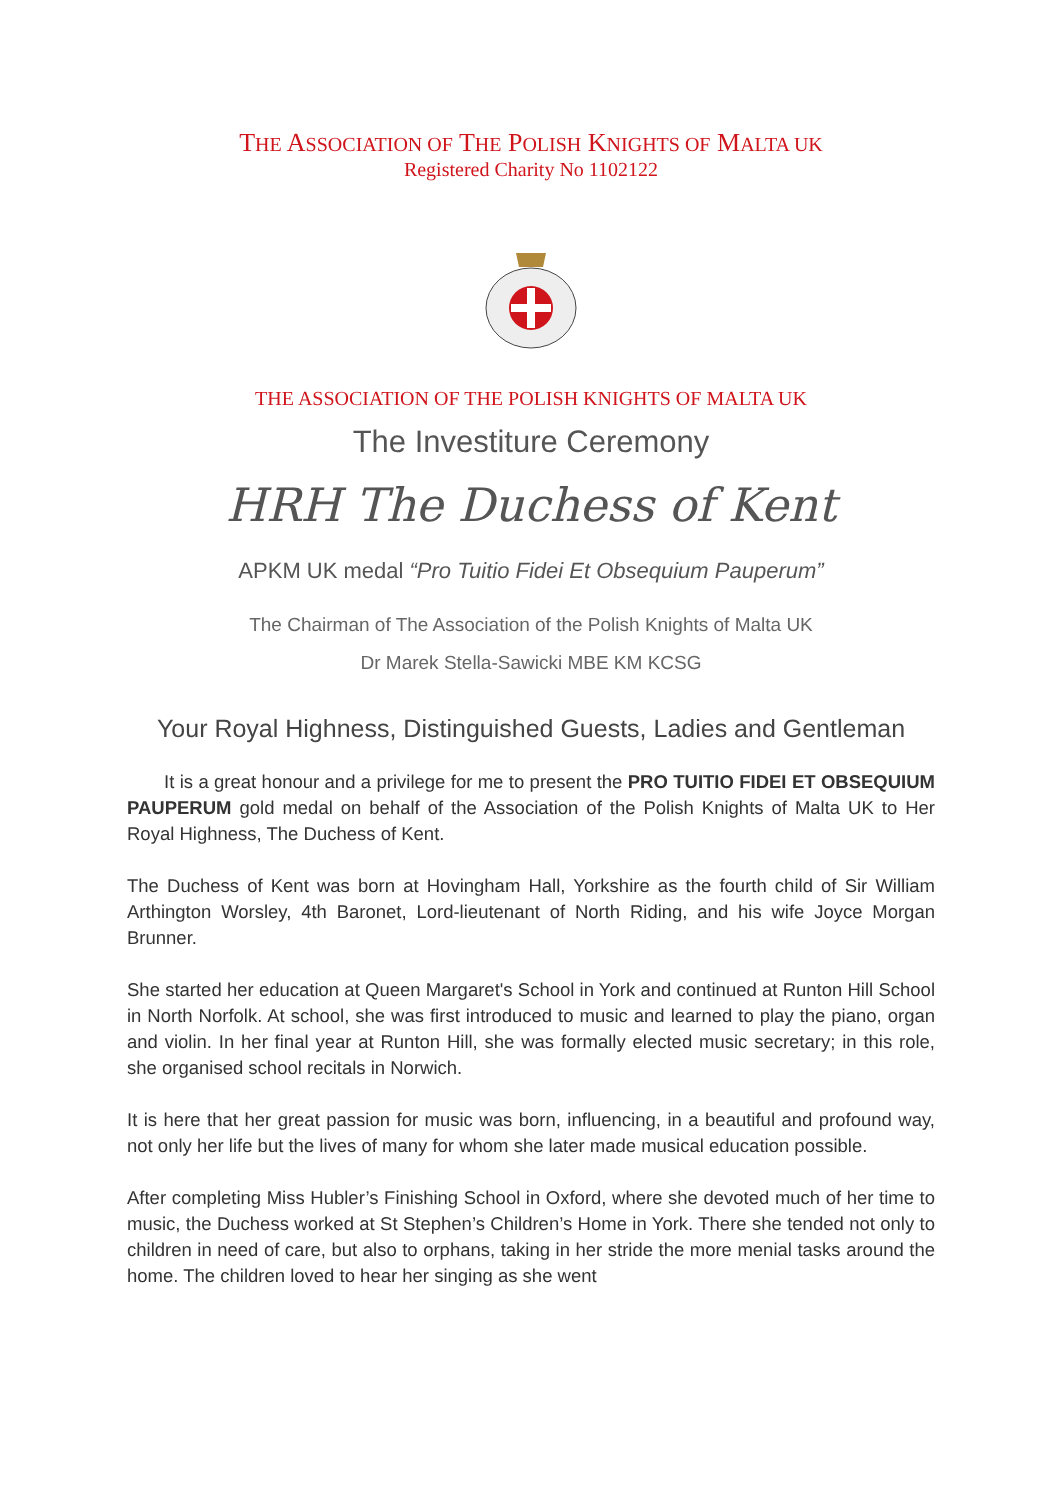THE ASSOCIATION OF THE POLISH KNIGHTS OF MALTA UK
Registered Charity No 1102122
THE ASSOCIATION OF THE POLISH KNIGHTS OF MALTA UK
The Investiture Ceremony
HRH The Duchess of Kent
APKM UK medal “Pro Tuitio Fidei Et Obsequium Pauperum”
The Chairman of The Association of the Polish Knights of Malta UK
Dr Marek Stella-Sawicki MBE KM KCSG
Your Royal Highness, Distinguished Guests, Ladies and Gentleman
  It is a great honour and a privilege for me to present the PRO TUITIO FIDEI ET OBSEQUIUM PAUPERUM gold medal on behalf of the Association of the Polish Knights of Malta UK to Her Royal Highness, The Duchess of Kent.
The Duchess of Kent was born at Hovingham Hall, Yorkshire as the fourth child of Sir William Arthington Worsley, 4th Baronet, Lord-lieutenant of North Riding, and his wife Joyce Morgan Brunner.
She started her education at Queen Margaret's School in York and continued at Runton Hill School in North Norfolk. At school, she was first introduced to music and learned to play the piano, organ and violin. In her final year at Runton Hill, she was formally elected music secretary; in this role, she organised school recitals in Norwich.
It is here that her great passion for music was born, influencing, in a beautiful and profound way, not only her life but the lives of many for whom she later made musical education possible.
After completing Miss Hubler’s Finishing School in Oxford, where she devoted much of her time to music, the Duchess worked at St Stephen’s Children’s Home in York. There she tended not only to children in need of care, but also to orphans, taking in her stride the more menial tasks around the home. The children loved to hear her singing as she went